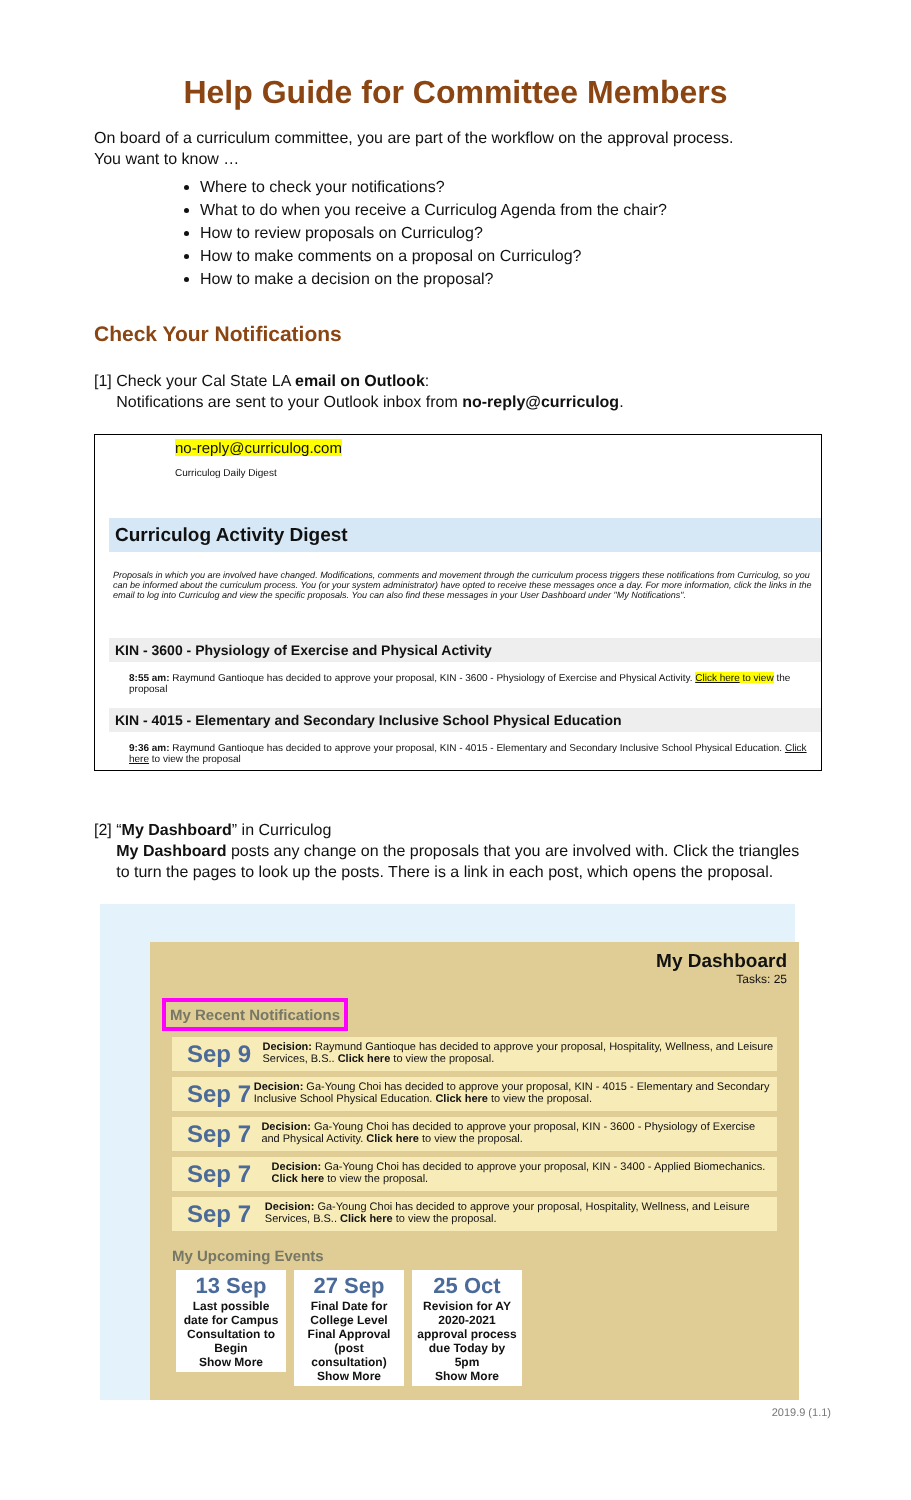Help Guide for Committee Members
On board of a curriculum committee, you are part of the workflow on the approval process.
You want to know …
Where to check your notifications?
What to do when you receive a Curriculog Agenda from the chair?
How to review proposals on Curriculog?
How to make comments on a proposal on Curriculog?
How to make a decision on the proposal?
Check Your Notifications
[1] Check your Cal State LA email on Outlook:
Notifications are sent to your Outlook inbox from no-reply@curriculog.
no-reply@curriculog.com
Curriculog Daily Digest
Curriculog Activity Digest
Proposals in which you are involved have changed. Modifications, comments and movement through the curriculum process triggers these notifications from Curriculog, so you can be informed about the curriculum process. You (or your system administrator) have opted to receive these messages once a day. For more information, click the links in the email to log into Curriculog and view the specific proposals. You can also find these messages in your User Dashboard under "My Notifications".
KIN - 3600 - Physiology of Exercise and Physical Activity
8:55 am: Raymund Gantioque has decided to approve your proposal, KIN - 3600 - Physiology of Exercise and Physical Activity. Click here to view the proposal
KIN - 4015 - Elementary and Secondary Inclusive School Physical Education
9:36 am: Raymund Gantioque has decided to approve your proposal, KIN - 4015 - Elementary and Secondary Inclusive School Physical Education. Click here to view the proposal
[2] “My Dashboard” in Curriculog
My Dashboard posts any change on the proposals that you are involved with. Click the triangles
to turn the pages to look up the posts. There is a link in each post, which opens the proposal.
My Dashboard
Tasks: 25
My Recent Notifications
Sep 9
Decision: Raymund Gantioque has decided to approve your proposal, Hospitality, Wellness, and Leisure Services, B.S.. Click here to view the proposal.
Sep 7
Decision: Ga-Young Choi has decided to approve your proposal, KIN - 4015 - Elementary and Secondary Inclusive School Physical Education. Click here to view the proposal.
Sep 7
Decision: Ga-Young Choi has decided to approve your proposal, KIN - 3600 - Physiology of Exercise and Physical Activity. Click here to view the proposal.
Sep 7
Decision: Ga-Young Choi has decided to approve your proposal, KIN - 3400 - Applied Biomechanics. Click here to view the proposal.
Sep 7
Decision: Ga-Young Choi has decided to approve your proposal, Hospitality, Wellness, and Leisure Services, B.S.. Click here to view the proposal.
My Upcoming Events
13 Sep Last possible date for Campus Consultation to Begin
Show More
27 Sep Final Date for College Level Final Approval (post consultation)
Show More
25 Oct Revision for AY 2020-2021 approval process due Today by 5pm
Show More
2019.9 (1.1)